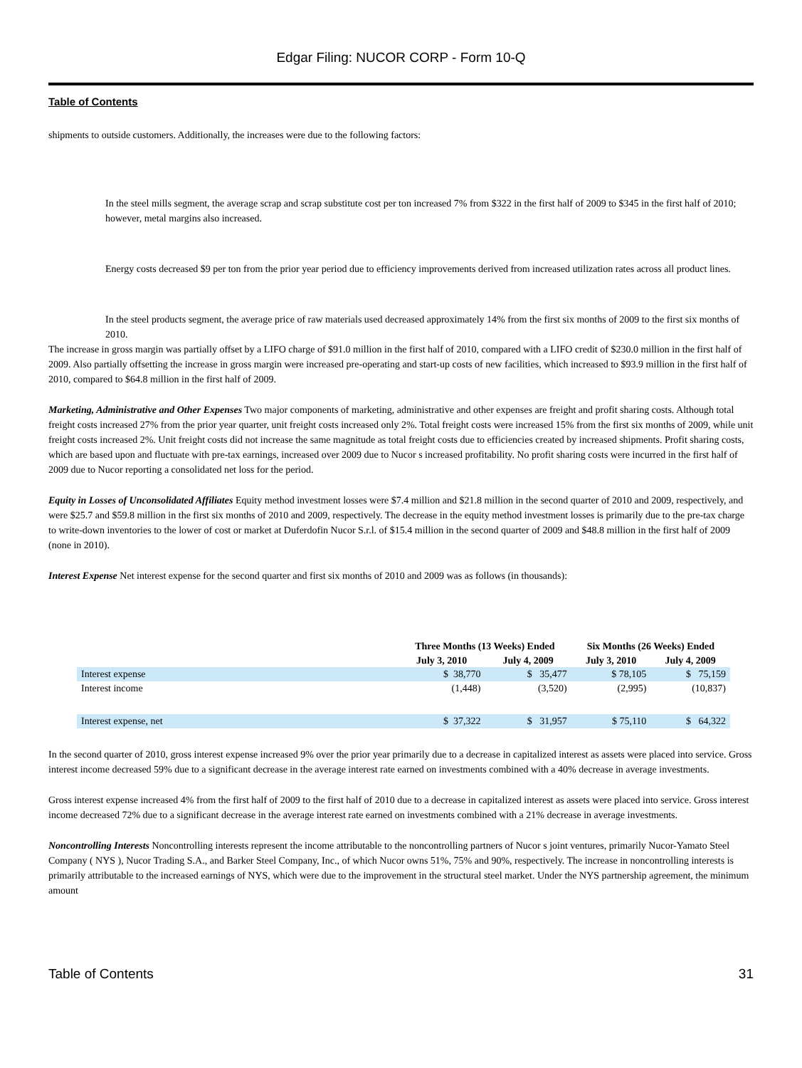Edgar Filing: NUCOR CORP - Form 10-Q
Table of Contents
shipments to outside customers. Additionally, the increases were due to the following factors:
In the steel mills segment, the average scrap and scrap substitute cost per ton increased 7% from $322 in the first half of 2009 to $345 in the first half of 2010; however, metal margins also increased.
Energy costs decreased $9 per ton from the prior year period due to efficiency improvements derived from increased utilization rates across all product lines.
In the steel products segment, the average price of raw materials used decreased approximately 14% from the first six months of 2009 to the first six months of 2010.
The increase in gross margin was partially offset by a LIFO charge of $91.0 million in the first half of 2010, compared with a LIFO credit of $230.0 million in the first half of 2009. Also partially offsetting the increase in gross margin were increased pre-operating and start-up costs of new facilities, which increased to $93.9 million in the first half of 2010, compared to $64.8 million in the first half of 2009.
Marketing, Administrative and Other Expenses Two major components of marketing, administrative and other expenses are freight and profit sharing costs. Although total freight costs increased 27% from the prior year quarter, unit freight costs increased only 2%. Total freight costs were increased 15% from the first six months of 2009, while unit freight costs increased 2%. Unit freight costs did not increase the same magnitude as total freight costs due to efficiencies created by increased shipments. Profit sharing costs, which are based upon and fluctuate with pre-tax earnings, increased over 2009 due to Nucor s increased profitability. No profit sharing costs were incurred in the first half of 2009 due to Nucor reporting a consolidated net loss for the period.
Equity in Losses of Unconsolidated Affiliates Equity method investment losses were $7.4 million and $21.8 million in the second quarter of 2010 and 2009, respectively, and were $25.7 and $59.8 million in the first six months of 2010 and 2009, respectively. The decrease in the equity method investment losses is primarily due to the pre-tax charge to write-down inventories to the lower of cost or market at Duferdofin Nucor S.r.l. of $15.4 million in the second quarter of 2009 and $48.8 million in the first half of 2009 (none in 2010).
Interest Expense Net interest expense for the second quarter and first six months of 2010 and 2009 was as follows (in thousands):
| | Three Months (13 Weeks) Ended | | Six Months (26 Weeks) Ended | |
| --- | --- | --- | --- | --- |
| | July 3, 2010 | July 4, 2009 | July 3, 2010 | July 4, 2009 |
| Interest expense | $ 38,770 | $ 35,477 | $ 78,105 | $ 75,159 |
| Interest income | (1,448) | (3,520) | (2,995) | (10,837) |
| Interest expense, net | $ 37,322 | $ 31,957 | $ 75,110 | $ 64,322 |
In the second quarter of 2010, gross interest expense increased 9% over the prior year primarily due to a decrease in capitalized interest as assets were placed into service. Gross interest income decreased 59% due to a significant decrease in the average interest rate earned on investments combined with a 40% decrease in average investments.
Gross interest expense increased 4% from the first half of 2009 to the first half of 2010 due to a decrease in capitalized interest as assets were placed into service. Gross interest income decreased 72% due to a significant decrease in the average interest rate earned on investments combined with a 21% decrease in average investments.
Noncontrolling Interests Noncontrolling interests represent the income attributable to the noncontrolling partners of Nucor s joint ventures, primarily Nucor-Yamato Steel Company ( NYS ), Nucor Trading S.A., and Barker Steel Company, Inc., of which Nucor owns 51%, 75% and 90%, respectively. The increase in noncontrolling interests is primarily attributable to the increased earnings of NYS, which were due to the improvement in the structural steel market. Under the NYS partnership agreement, the minimum amount
Table of Contents 31